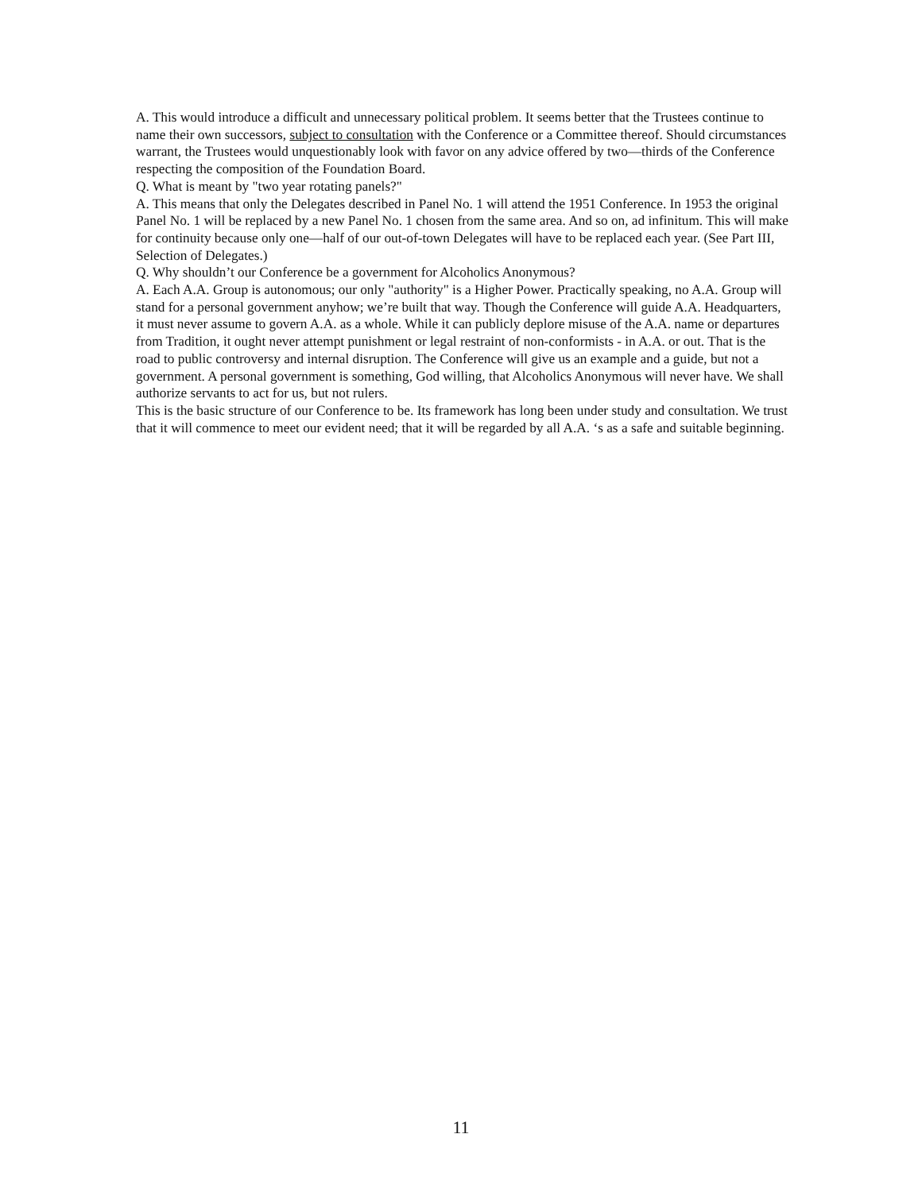A. This would introduce a difficult and unnecessary political problem. It seems better that the Trustees continue to name their own successors, subject to consultation with the Conference or a Committee thereof. Should circumstances warrant, the Trustees would unquestionably look with favor on any advice offered by two—thirds of the Conference respecting the composition of the Foundation Board.
Q. What is meant by "two year rotating panels?"
A. This means that only the Delegates described in Panel No. 1 will attend the 1951 Conference. In 1953 the original Panel No. 1 will be replaced by a new Panel No. 1 chosen from the same area. And so on, ad infinitum. This will make for continuity because only one—half of our out-of-town Delegates will have to be replaced each year. (See Part III, Selection of Delegates.)
Q. Why shouldn’t our Conference be a government for Alcoholics Anonymous?
A. Each A.A. Group is autonomous; our only "authority" is a Higher Power. Practically speaking, no A.A. Group will stand for a personal government anyhow; we’re built that way. Though the Conference will guide A.A. Headquarters, it must never assume to govern A.A. as a whole. While it can publicly deplore misuse of the A.A. name or departures from Tradition, it ought never attempt punishment or legal restraint of non-conformists - in A.A. or out. That is the road to public controversy and internal disruption. The Conference will give us an example and a guide, but not a government. A personal government is something, God willing, that Alcoholics Anonymous will never have. We shall authorize servants to act for us, but not rulers.
This is the basic structure of our Conference to be. Its framework has long been under study and consultation. We trust that it will commence to meet our evident need; that it will be regarded by all A.A. ‘s as a safe and suitable beginning.
11